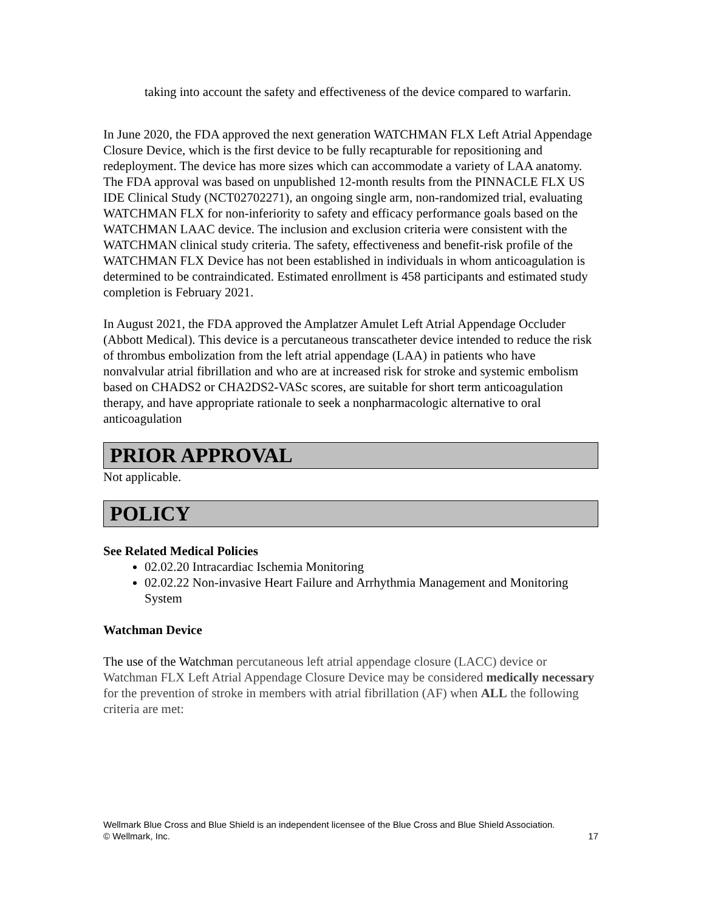taking into account the safety and effectiveness of the device compared to warfarin.
In June 2020, the FDA approved the next generation WATCHMAN FLX Left Atrial Appendage Closure Device, which is the first device to be fully recapturable for repositioning and redeployment. The device has more sizes which can accommodate a variety of LAA anatomy. The FDA approval was based on unpublished 12-month results from the PINNACLE FLX US IDE Clinical Study (NCT02702271), an ongoing single arm, non-randomized trial, evaluating WATCHMAN FLX for non-inferiority to safety and efficacy performance goals based on the WATCHMAN LAAC device. The inclusion and exclusion criteria were consistent with the WATCHMAN clinical study criteria. The safety, effectiveness and benefit-risk profile of the WATCHMAN FLX Device has not been established in individuals in whom anticoagulation is determined to be contraindicated. Estimated enrollment is 458 participants and estimated study completion is February 2021.
In August 2021, the FDA approved the Amplatzer Amulet Left Atrial Appendage Occluder (Abbott Medical). This device is a percutaneous transcatheter device intended to reduce the risk of thrombus embolization from the left atrial appendage (LAA) in patients who have nonvalvular atrial fibrillation and who are at increased risk for stroke and systemic embolism based on CHADS2 or CHA2DS2-VASc scores, are suitable for short term anticoagulation therapy, and have appropriate rationale to seek a nonpharmacologic alternative to oral anticoagulation
PRIOR APPROVAL
Not applicable.
POLICY
See Related Medical Policies
02.02.20 Intracardiac Ischemia Monitoring
02.02.22 Non-invasive Heart Failure and Arrhythmia Management and Monitoring System
Watchman Device
The use of the Watchman percutaneous left atrial appendage closure (LACC) device or Watchman FLX Left Atrial Appendage Closure Device may be considered medically necessary for the prevention of stroke in members with atrial fibrillation (AF) when ALL the following criteria are met:
Wellmark Blue Cross and Blue Shield is an independent licensee of the Blue Cross and Blue Shield Association.
© Wellmark, Inc.
17